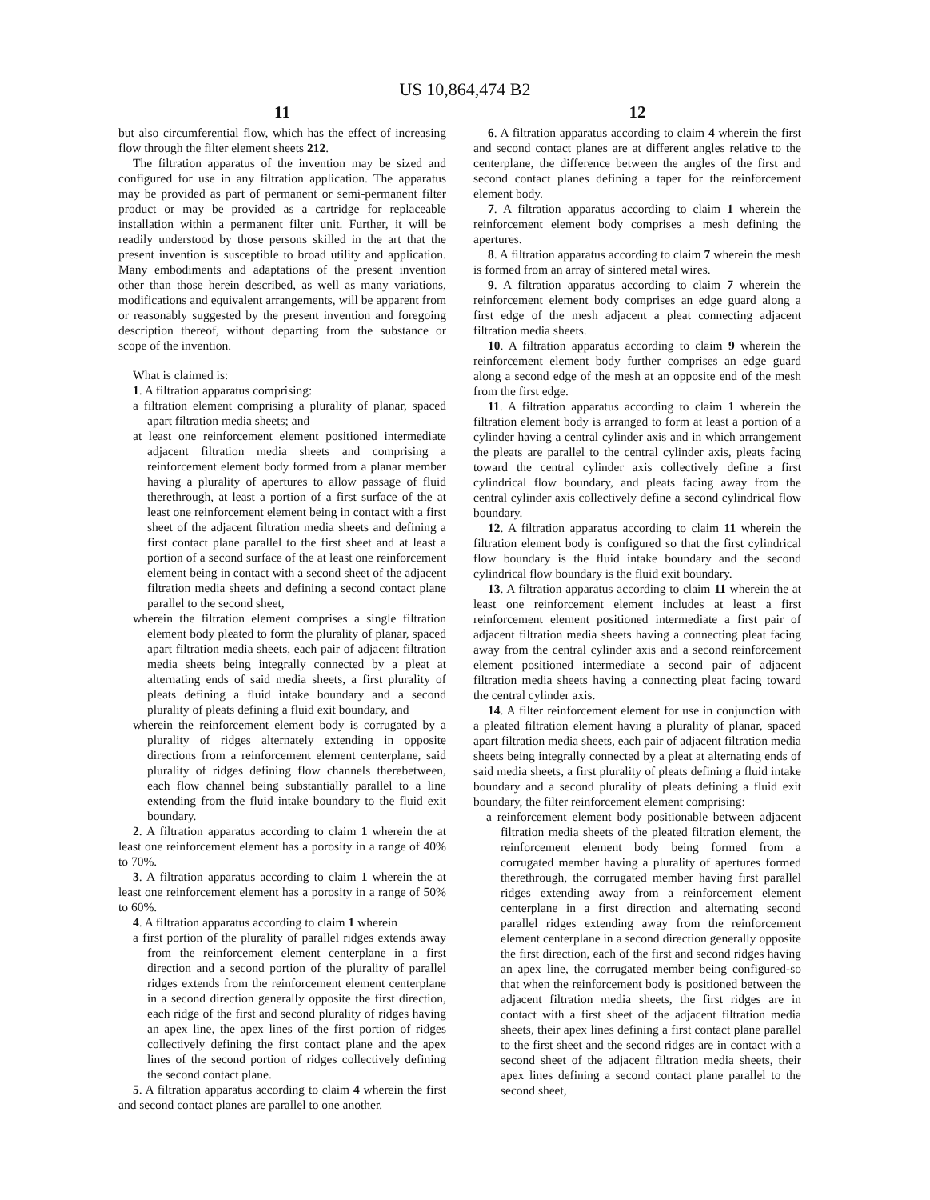US 10,864,474 B2
11
but also circumferential flow, which has the effect of increasing flow through the filter element sheets 212.
The filtration apparatus of the invention may be sized and configured for use in any filtration application. The apparatus may be provided as part of permanent or semi-permanent filter product or may be provided as a cartridge for replaceable installation within a permanent filter unit. Further, it will be readily understood by those persons skilled in the art that the present invention is susceptible to broad utility and application. Many embodiments and adaptations of the present invention other than those herein described, as well as many variations, modifications and equivalent arrangements, will be apparent from or reasonably suggested by the present invention and foregoing description thereof, without departing from the substance or scope of the invention.
What is claimed is:
1. A filtration apparatus comprising:
a filtration element comprising a plurality of planar, spaced apart filtration media sheets; and
at least one reinforcement element positioned intermediate adjacent filtration media sheets and comprising a reinforcement element body formed from a planar member having a plurality of apertures to allow passage of fluid therethrough, at least a portion of a first surface of the at least one reinforcement element being in contact with a first sheet of the adjacent filtration media sheets and defining a first contact plane parallel to the first sheet and at least a portion of a second surface of the at least one reinforcement element being in contact with a second sheet of the adjacent filtration media sheets and defining a second contact plane parallel to the second sheet,
wherein the filtration element comprises a single filtration element body pleated to form the plurality of planar, spaced apart filtration media sheets, each pair of adjacent filtration media sheets being integrally connected by a pleat at alternating ends of said media sheets, a first plurality of pleats defining a fluid intake boundary and a second plurality of pleats defining a fluid exit boundary, and
wherein the reinforcement element body is corrugated by a plurality of ridges alternately extending in opposite directions from a reinforcement element centerplane, said plurality of ridges defining flow channels therebetween, each flow channel being substantially parallel to a line extending from the fluid intake boundary to the fluid exit boundary.
2. A filtration apparatus according to claim 1 wherein the at least one reinforcement element has a porosity in a range of 40% to 70%.
3. A filtration apparatus according to claim 1 wherein the at least one reinforcement element has a porosity in a range of 50% to 60%.
4. A filtration apparatus according to claim 1 wherein
a first portion of the plurality of parallel ridges extends away from the reinforcement element centerplane in a first direction and a second portion of the plurality of parallel ridges extends from the reinforcement element centerplane in a second direction generally opposite the first direction, each ridge of the first and second plurality of ridges having an apex line, the apex lines of the first portion of ridges collectively defining the first contact plane and the apex lines of the second portion of ridges collectively defining the second contact plane.
5. A filtration apparatus according to claim 4 wherein the first and second contact planes are parallel to one another.
12
6. A filtration apparatus according to claim 4 wherein the first and second contact planes are at different angles relative to the centerplane, the difference between the angles of the first and second contact planes defining a taper for the reinforcement element body.
7. A filtration apparatus according to claim 1 wherein the reinforcement element body comprises a mesh defining the apertures.
8. A filtration apparatus according to claim 7 wherein the mesh is formed from an array of sintered metal wires.
9. A filtration apparatus according to claim 7 wherein the reinforcement element body comprises an edge guard along a first edge of the mesh adjacent a pleat connecting adjacent filtration media sheets.
10. A filtration apparatus according to claim 9 wherein the reinforcement element body further comprises an edge guard along a second edge of the mesh at an opposite end of the mesh from the first edge.
11. A filtration apparatus according to claim 1 wherein the filtration element body is arranged to form at least a portion of a cylinder having a central cylinder axis and in which arrangement the pleats are parallel to the central cylinder axis, pleats facing toward the central cylinder axis collectively define a first cylindrical flow boundary, and pleats facing away from the central cylinder axis collectively define a second cylindrical flow boundary.
12. A filtration apparatus according to claim 11 wherein the filtration element body is configured so that the first cylindrical flow boundary is the fluid intake boundary and the second cylindrical flow boundary is the fluid exit boundary.
13. A filtration apparatus according to claim 11 wherein the at least one reinforcement element includes at least a first reinforcement element positioned intermediate a first pair of adjacent filtration media sheets having a connecting pleat facing away from the central cylinder axis and a second reinforcement element positioned intermediate a second pair of adjacent filtration media sheets having a connecting pleat facing toward the central cylinder axis.
14. A filter reinforcement element for use in conjunction with a pleated filtration element having a plurality of planar, spaced apart filtration media sheets, each pair of adjacent filtration media sheets being integrally connected by a pleat at alternating ends of said media sheets, a first plurality of pleats defining a fluid intake boundary and a second plurality of pleats defining a fluid exit boundary, the filter reinforcement element comprising:
a reinforcement element body positionable between adjacent filtration media sheets of the pleated filtration element, the reinforcement element body being formed from a corrugated member having a plurality of apertures formed therethrough, the corrugated member having first parallel ridges extending away from a reinforcement element centerplane in a first direction and alternating second parallel ridges extending away from the reinforcement element centerplane in a second direction generally opposite the first direction, each of the first and second ridges having an apex line, the corrugated member being configured-so that when the reinforcement body is positioned between the adjacent filtration media sheets, the first ridges are in contact with a first sheet of the adjacent filtration media sheets, their apex lines defining a first contact plane parallel to the first sheet and the second ridges are in contact with a second sheet of the adjacent filtration media sheets, their apex lines defining a second contact plane parallel to the second sheet,